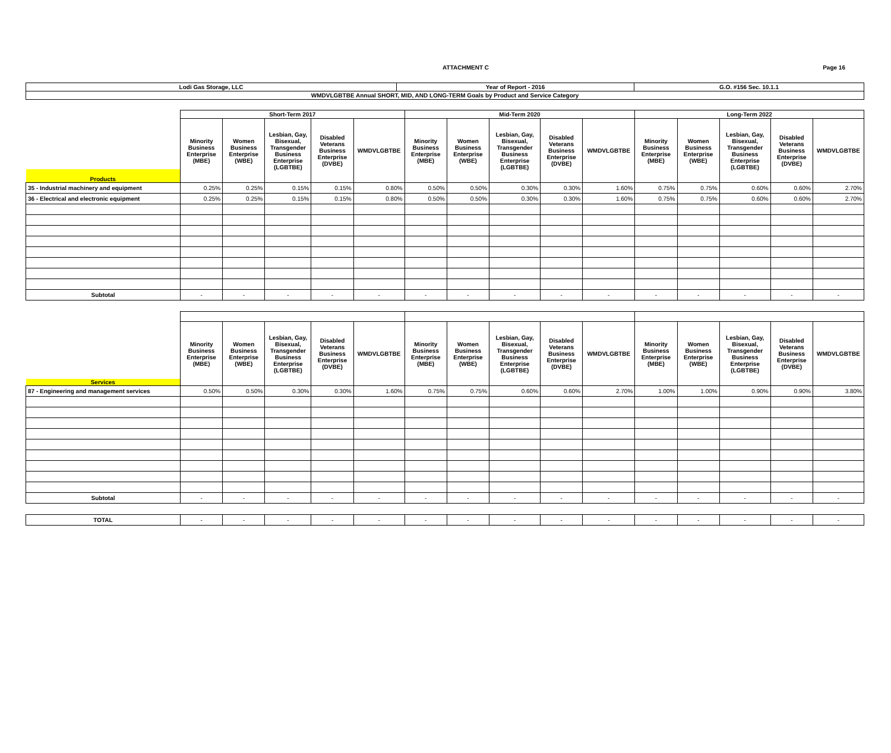ATTACHMENT C Page 16
| Lodi Gas Storage, LLC | Year of Report - 2016 | G.O. #156 Sec. 10.1.1 |
| WMDVLGBTBE Annual SHORT, MID, AND LONG-TERM Goals by Product and Service Category | | |
| | Short-Term 2017 | | | | | Mid-Term 2020 | | | | | Long-Term 2022 | | | | |
| Products | Minority Business Enterprise (MBE) | Women Business Enterprise (WBE) | Lesbian, Gay, Bisexual, Transgender Business Enterprise (LGBTBE) | Disabled Veterans Business Enterprise (DVBE) | WMDVLGBTBE | Minority Business Enterprise (MBE) | Women Business Enterprise (WBE) | Lesbian, Gay, Bisexual, Transgender Business Enterprise (LGBTBE) | Disabled Veterans Business Enterprise (DVBE) | WMDVLGBTBE | Minority Business Enterprise (MBE) | Women Business Enterprise (WBE) | Lesbian, Gay, Bisexual, Transgender Business Enterprise (LGBTBE) | Disabled Veterans Business Enterprise (DVBE) | WMDVLGBTBE |
| 35 - Industrial machinery and equipment | 0.25% | 0.25% | 0.15% | 0.15% | 0.80% | 0.50% | 0.50% | 0.30% | 0.30% | 1.60% | 0.75% | 0.75% | 0.60% | 0.60% | 2.70% |
| 36 - Electrical and electronic equipment | 0.25% | 0.25% | 0.15% | 0.15% | 0.80% | 0.50% | 0.50% | 0.30% | 0.30% | 1.60% | 0.75% | 0.75% | 0.60% | 0.60% | 2.70% |
| Subtotal | - | - | - | - | - | - | - | - | - | - | - | - | - | - | - |
| Services | Minority Business Enterprise (MBE) | Women Business Enterprise (WBE) | Lesbian, Gay, Bisexual, Transgender Business Enterprise (LGBTBE) | Disabled Veterans Business Enterprise (DVBE) | WMDVLGBTBE | Minority Business Enterprise (MBE) | Women Business Enterprise (WBE) | Lesbian, Gay, Bisexual, Transgender Business Enterprise (LGBTBE) | Disabled Veterans Business Enterprise (DVBE) | WMDVLGBTBE | Minority Business Enterprise (MBE) | Women Business Enterprise (WBE) | Lesbian, Gay, Bisexual, Transgender Business Enterprise (LGBTBE) | Disabled Veterans Business Enterprise (DVBE) | WMDVLGBTBE |
| 87 - Engineering and management services | 0.50% | 0.50% | 0.30% | 0.30% | 1.60% | 0.75% | 0.75% | 0.60% | 0.60% | 2.70% | 1.00% | 1.00% | 0.90% | 0.90% | 3.80% |
| Subtotal | - | - | - | - | - | - | - | - | - | - | - | - | - | - | - |
| TOTAL | - | - | - | - | - | - | - | - | - | - | - | - | - | - | - |